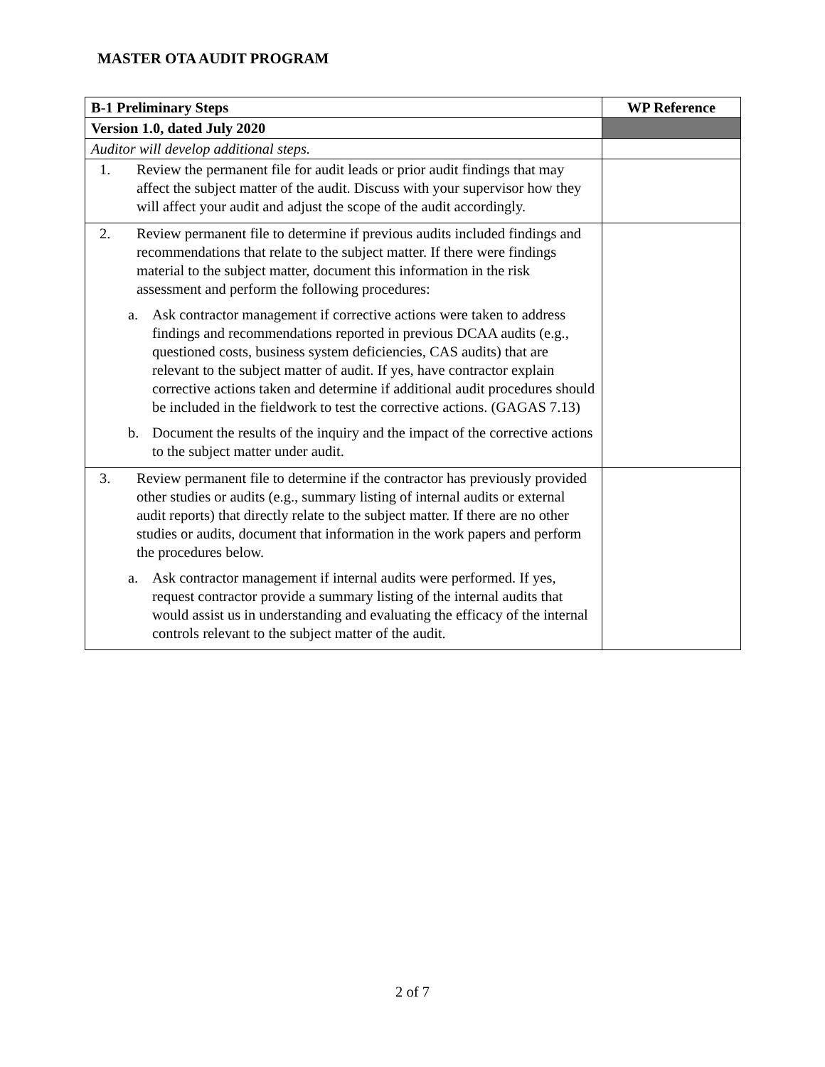MASTER OTA AUDIT PROGRAM
| B-1 Preliminary Steps | WP Reference |
| --- | --- |
| Version 1.0, dated July 2020 | |
| Auditor will develop additional steps. | |
| 1. Review the permanent file for audit leads or prior audit findings that may affect the subject matter of the audit. Discuss with your supervisor how they will affect your audit and adjust the scope of the audit accordingly. | |
| 2. Review permanent file to determine if previous audits included findings and recommendations that relate to the subject matter. If there were findings material to the subject matter, document this information in the risk assessment and perform the following procedures: a. Ask contractor management if corrective actions were taken to address findings and recommendations reported in previous DCAA audits (e.g., questioned costs, business system deficiencies, CAS audits) that are relevant to the subject matter of audit. If yes, have contractor explain corrective actions taken and determine if additional audit procedures should be included in the fieldwork to test the corrective actions. (GAGAS 7.13) b. Document the results of the inquiry and the impact of the corrective actions to the subject matter under audit. | |
| 3. Review permanent file to determine if the contractor has previously provided other studies or audits (e.g., summary listing of internal audits or external audit reports) that directly relate to the subject matter. If there are no other studies or audits, document that information in the work papers and perform the procedures below. a. Ask contractor management if internal audits were performed. If yes, request contractor provide a summary listing of the internal audits that would assist us in understanding and evaluating the efficacy of the internal controls relevant to the subject matter of the audit. | |
2 of 7